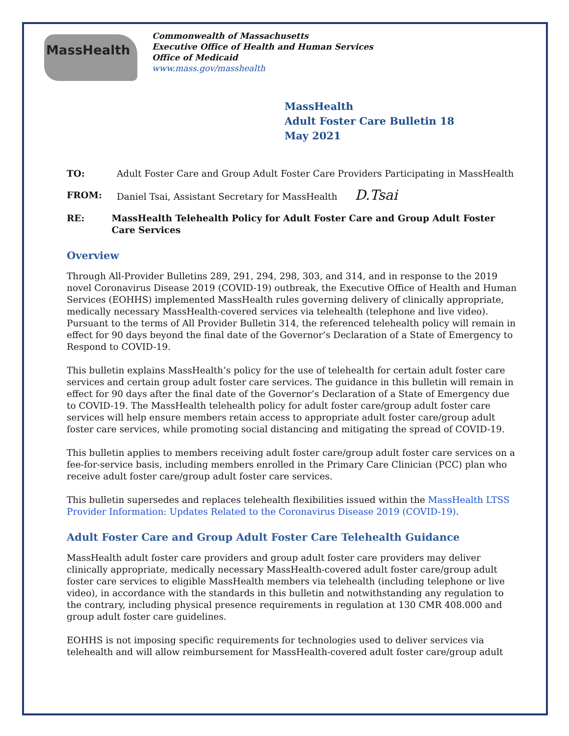MassHealth
Commonwealth of Massachusetts
Executive Office of Health and Human Services
Office of Medicaid
www.mass.gov/masshealth
MassHealth
Adult Foster Care Bulletin 18
May 2021
TO: Adult Foster Care and Group Adult Foster Care Providers Participating in MassHealth
FROM: Daniel Tsai, Assistant Secretary for MassHealth D.Tsai
RE: MassHealth Telehealth Policy for Adult Foster Care and Group Adult Foster Care Services
Overview
Through All-Provider Bulletins 289, 291, 294, 298, 303, and 314, and in response to the 2019 novel Coronavirus Disease 2019 (COVID-19) outbreak, the Executive Office of Health and Human Services (EOHHS) implemented MassHealth rules governing delivery of clinically appropriate, medically necessary MassHealth-covered services via telehealth (telephone and live video). Pursuant to the terms of All Provider Bulletin 314, the referenced telehealth policy will remain in effect for 90 days beyond the final date of the Governor’s Declaration of a State of Emergency to Respond to COVID-19.
This bulletin explains MassHealth’s policy for the use of telehealth for certain adult foster care services and certain group adult foster care services. The guidance in this bulletin will remain in effect for 90 days after the final date of the Governor’s Declaration of a State of Emergency due to COVID-19. The MassHealth telehealth policy for adult foster care/group adult foster care services will help ensure members retain access to appropriate adult foster care/group adult foster care services, while promoting social distancing and mitigating the spread of COVID-19.
This bulletin applies to members receiving adult foster care/group adult foster care services on a fee-for-service basis, including members enrolled in the Primary Care Clinician (PCC) plan who receive adult foster care/group adult foster care services.
This bulletin supersedes and replaces telehealth flexibilities issued within the MassHealth LTSS Provider Information: Updates Related to the Coronavirus Disease 2019 (COVID-19).
Adult Foster Care and Group Adult Foster Care Telehealth Guidance
MassHealth adult foster care providers and group adult foster care providers may deliver clinically appropriate, medically necessary MassHealth-covered adult foster care/group adult foster care services to eligible MassHealth members via telehealth (including telephone or live video), in accordance with the standards in this bulletin and notwithstanding any regulation to the contrary, including physical presence requirements in regulation at 130 CMR 408.000 and group adult foster care guidelines.
EOHHS is not imposing specific requirements for technologies used to deliver services via telehealth and will allow reimbursement for MassHealth-covered adult foster care/group adult